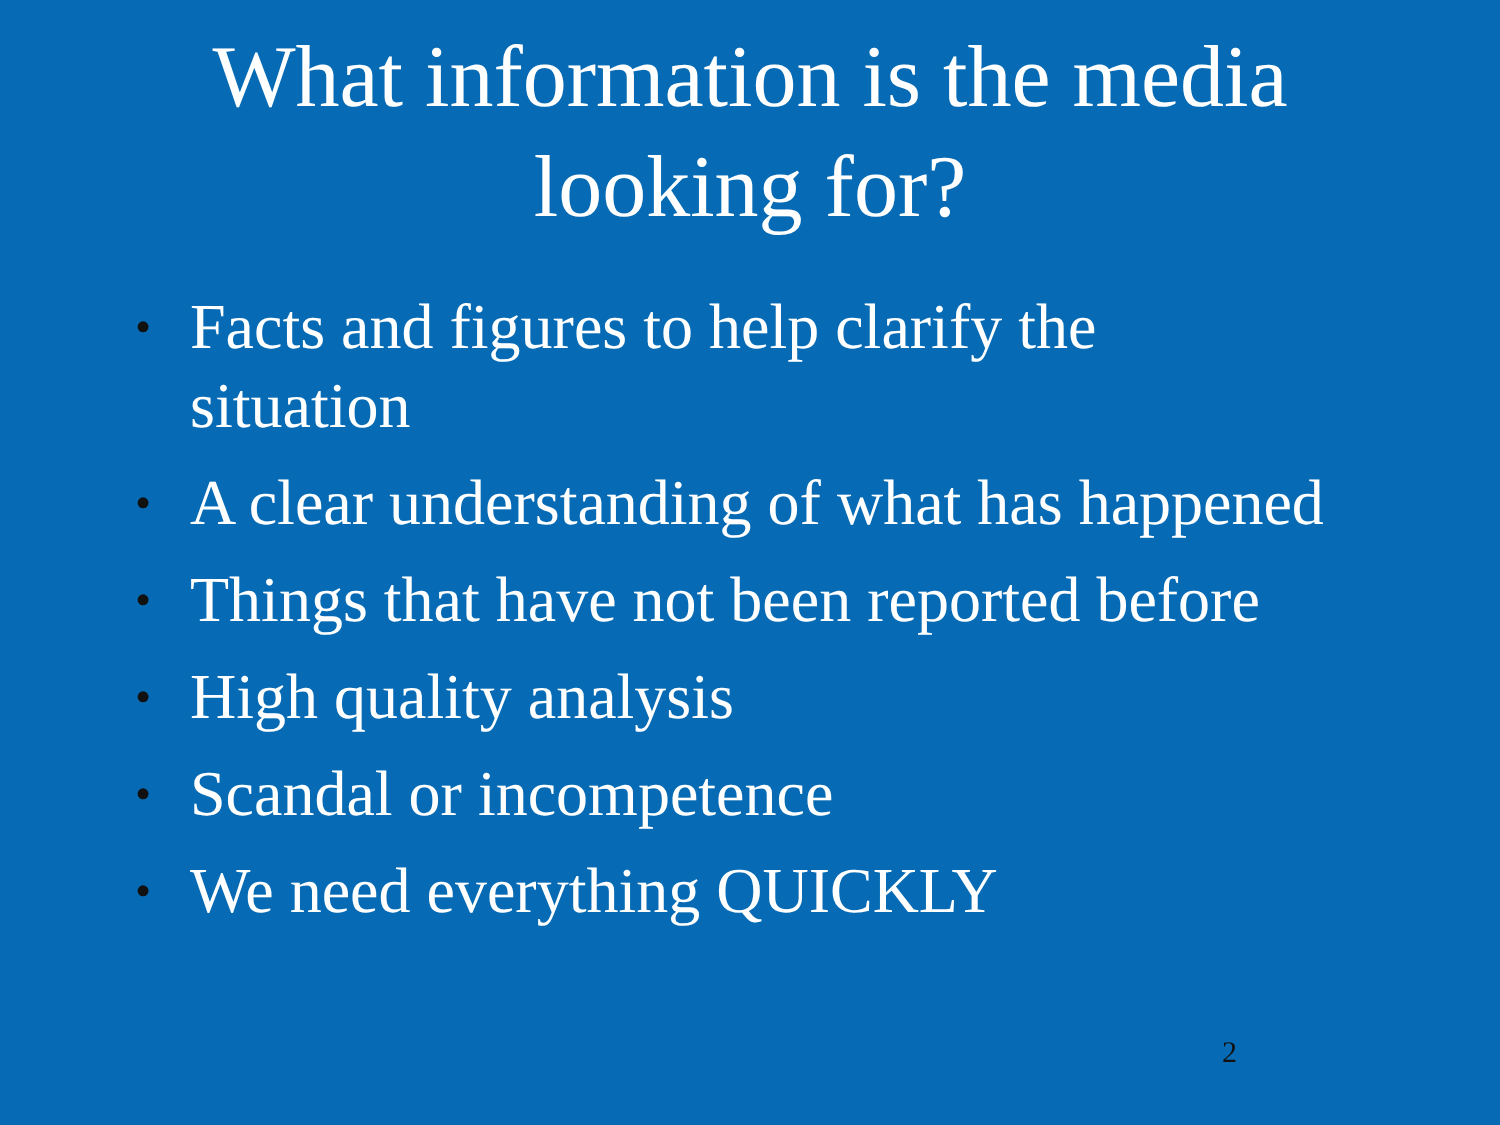What information is the media
looking for?
• Facts and figures to help clarify the situation
• A clear understanding of what has happened
• Things that have not been reported before
• High quality analysis
• Scandal or incompetence
• We need everything QUICKLY
2